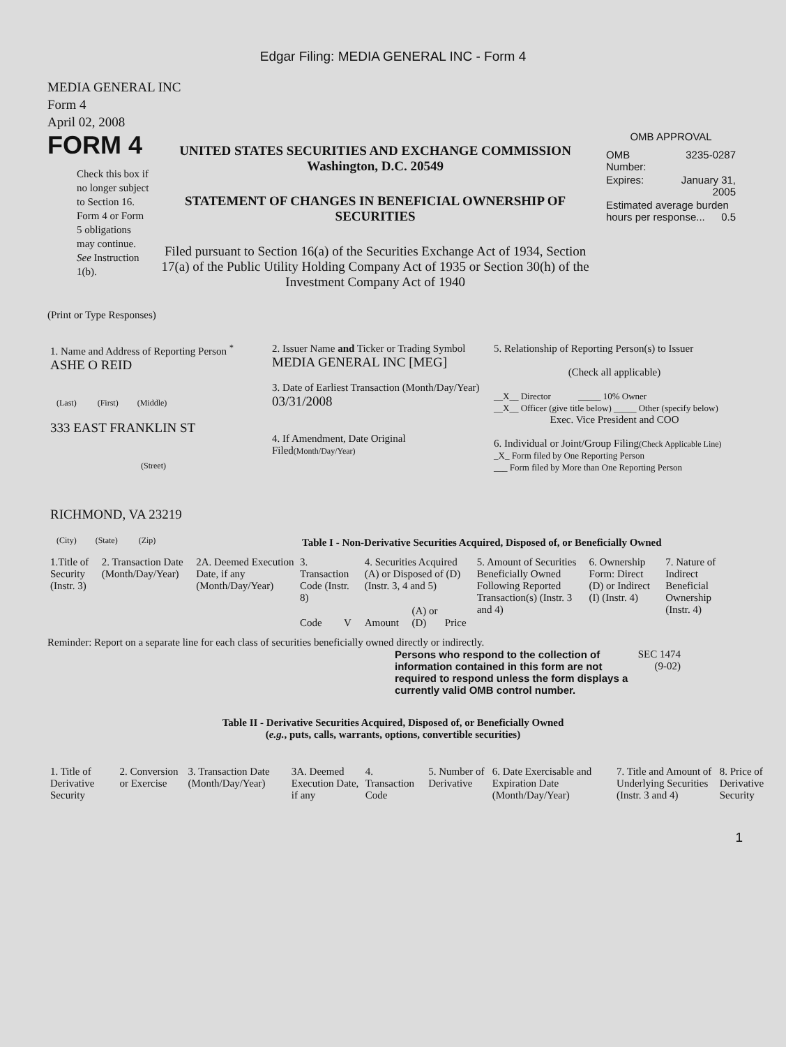Edgar Filing: MEDIA GENERAL INC - Form 4
MEDIA GENERAL INC
Form 4
April 02, 2008
FORM 4
Check this box if no longer subject to Section 16. Form 4 or Form 5 obligations may continue. See Instruction 1(b).
UNITED STATES SECURITIES AND EXCHANGE COMMISSION
Washington, D.C. 20549
STATEMENT OF CHANGES IN BENEFICIAL OWNERSHIP OF SECURITIES
Filed pursuant to Section 16(a) of the Securities Exchange Act of 1934, Section 17(a) of the Public Utility Holding Company Act of 1935 or Section 30(h) of the Investment Company Act of 1940
OMB APPROVAL
| OMB Number: | 3235-0287 |
| Expires: | January 31, 2005 |
| Estimated average burden hours per response... 0.5 | |
(Print or Type Responses)
| 1. Name and Address of Reporting Person <sup>*</sup> ASHE O REID (Last) (First) (Middle) 333 EAST FRANKLIN ST (Street) RICHMOND, VA 23219 (City) (State) (Zip) | 2. Issuer Name and Ticker or Trading Symbol MEDIA GENERAL INC [MEG] 3. Date of Earliest Transaction (Month/Day/Year) 03/31/2008 4. If Amendment, Date Original Filed (Month/Day/Year) | 5. Relationship of Reporting Person(s) to Issuer (Check all applicable) __X__ Director _____ 10% Owner __X__ Officer (give title below) _____ Other (specify below) Exec. Vice President and COO 6. Individual or Joint/Group Filing (Check Applicable Line) _X_ Form filed by One Reporting Person ___ Form filed by More than One Reporting Person |
Table I - Non-Derivative Securities Acquired, Disposed of, or Beneficially Owned
| 1.Title of Security (Instr. 3) | 2. Transaction Date (Month/Day/Year) | 2A. Deemed Execution Date, if any (Month/Day/Year) | 3. Transaction Code (Instr. 8) | | 4. Securities Acquired (A) or Disposed of (D) (Instr. 3, 4 and 5) | | | 5. Amount of Securities Beneficially Owned Following Reported Transaction(s) (Instr. 3 and 4) | 6. Ownership Form: Direct (D) or Indirect (I) (Instr. 4) | 7. Nature of Indirect Beneficial Ownership (Instr. 4) |
| --- | --- | --- | --- | --- | --- | --- | --- | --- | --- | --- |
| | | | Code | V | Amount | (A) or (D) | Price | | | |
Reminder: Report on a separate line for each class of securities beneficially owned directly or indirectly.
Persons who respond to the collection of information contained in this form are not required to respond unless the form displays a currently valid OMB control number.
SEC 1474 (9-02)
Table II - Derivative Securities Acquired, Disposed of, or Beneficially Owned
(e.g., puts, calls, warrants, options, convertible securities)
| 1. Title of Derivative Security | 2. Conversion or Exercise | 3. Transaction Date (Month/Day/Year) | 3A. Deemed Execution Date, if any | 4. Transaction Code | 5. Number of Derivative | 6. Date Exercisable and Expiration Date (Month/Day/Year) | 7. Title and Amount of Underlying Securities (Instr. 3 and 4) | 8. Price of Derivative Security |
| --- | --- | --- | --- | --- | --- | --- | --- | --- |
1